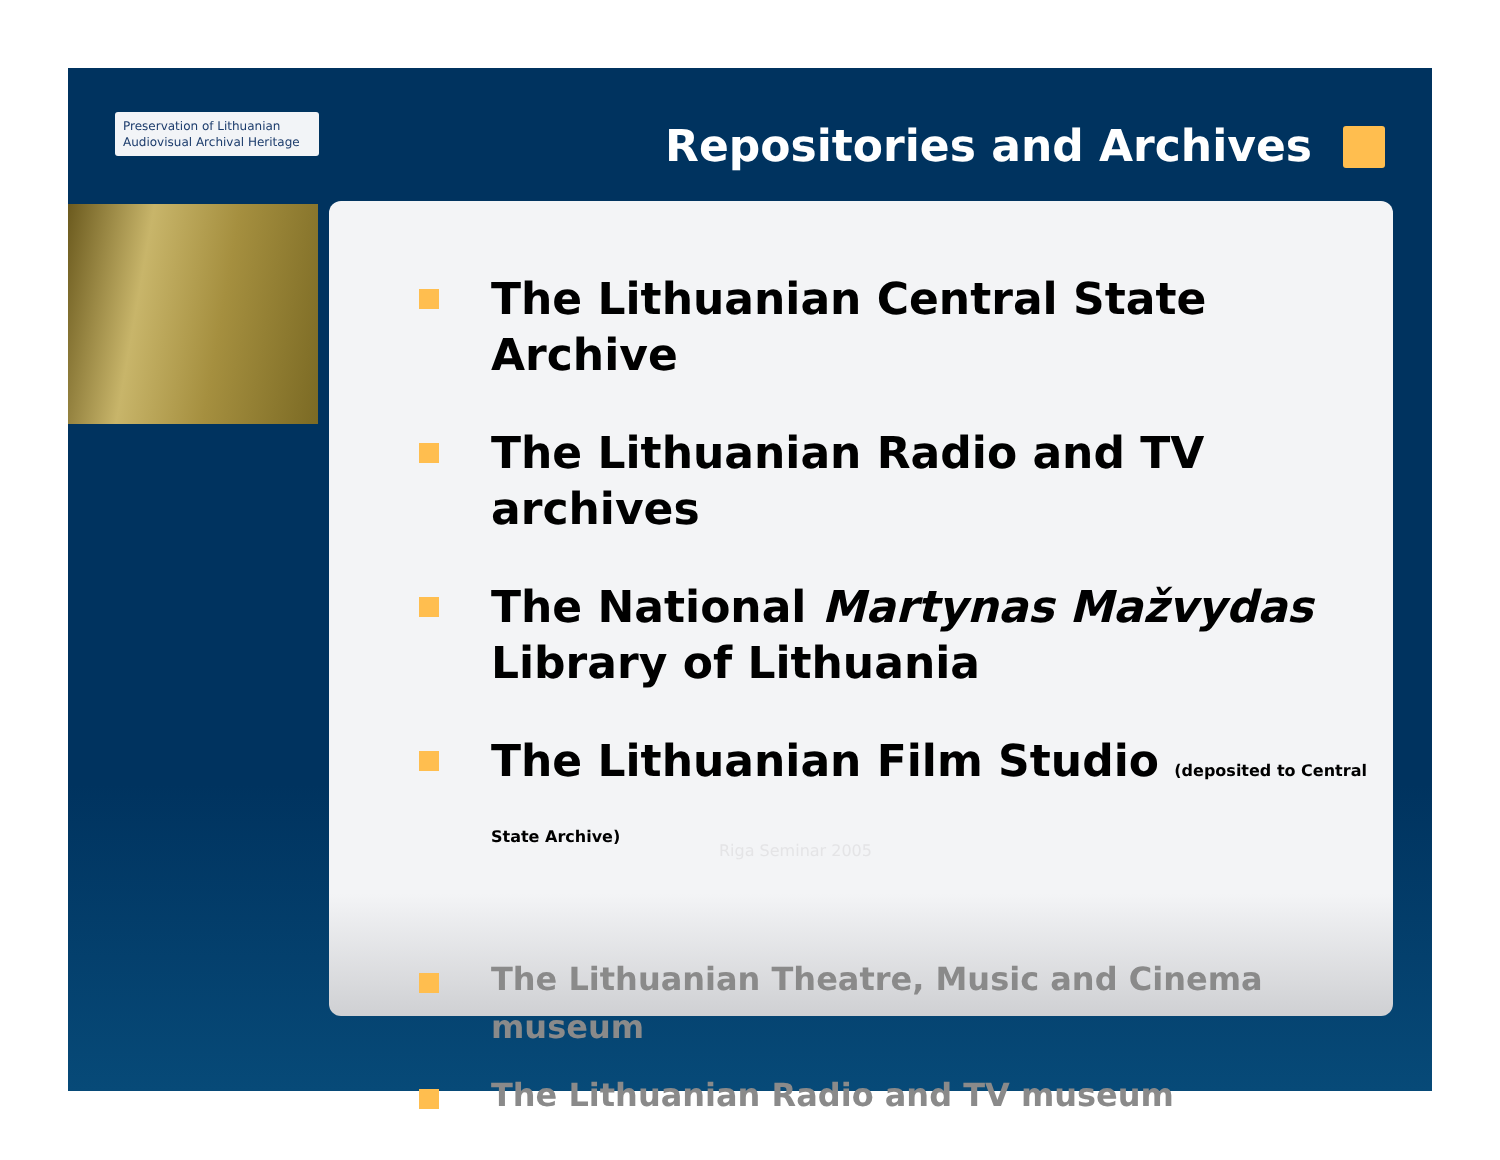Preservation of Lithuanian Audiovisual Archival Heritage
Repositories and Archives
The Lithuanian Central State Archive
The Lithuanian Radio and TV archives
The National Martynas Mažvydas Library of Lithuania
The Lithuanian Film Studio (deposited to Central State Archive)
The Lithuanian Theatre, Music and Cinema museum
The Lithuanian Radio and TV museum
Riga Seminar 2005